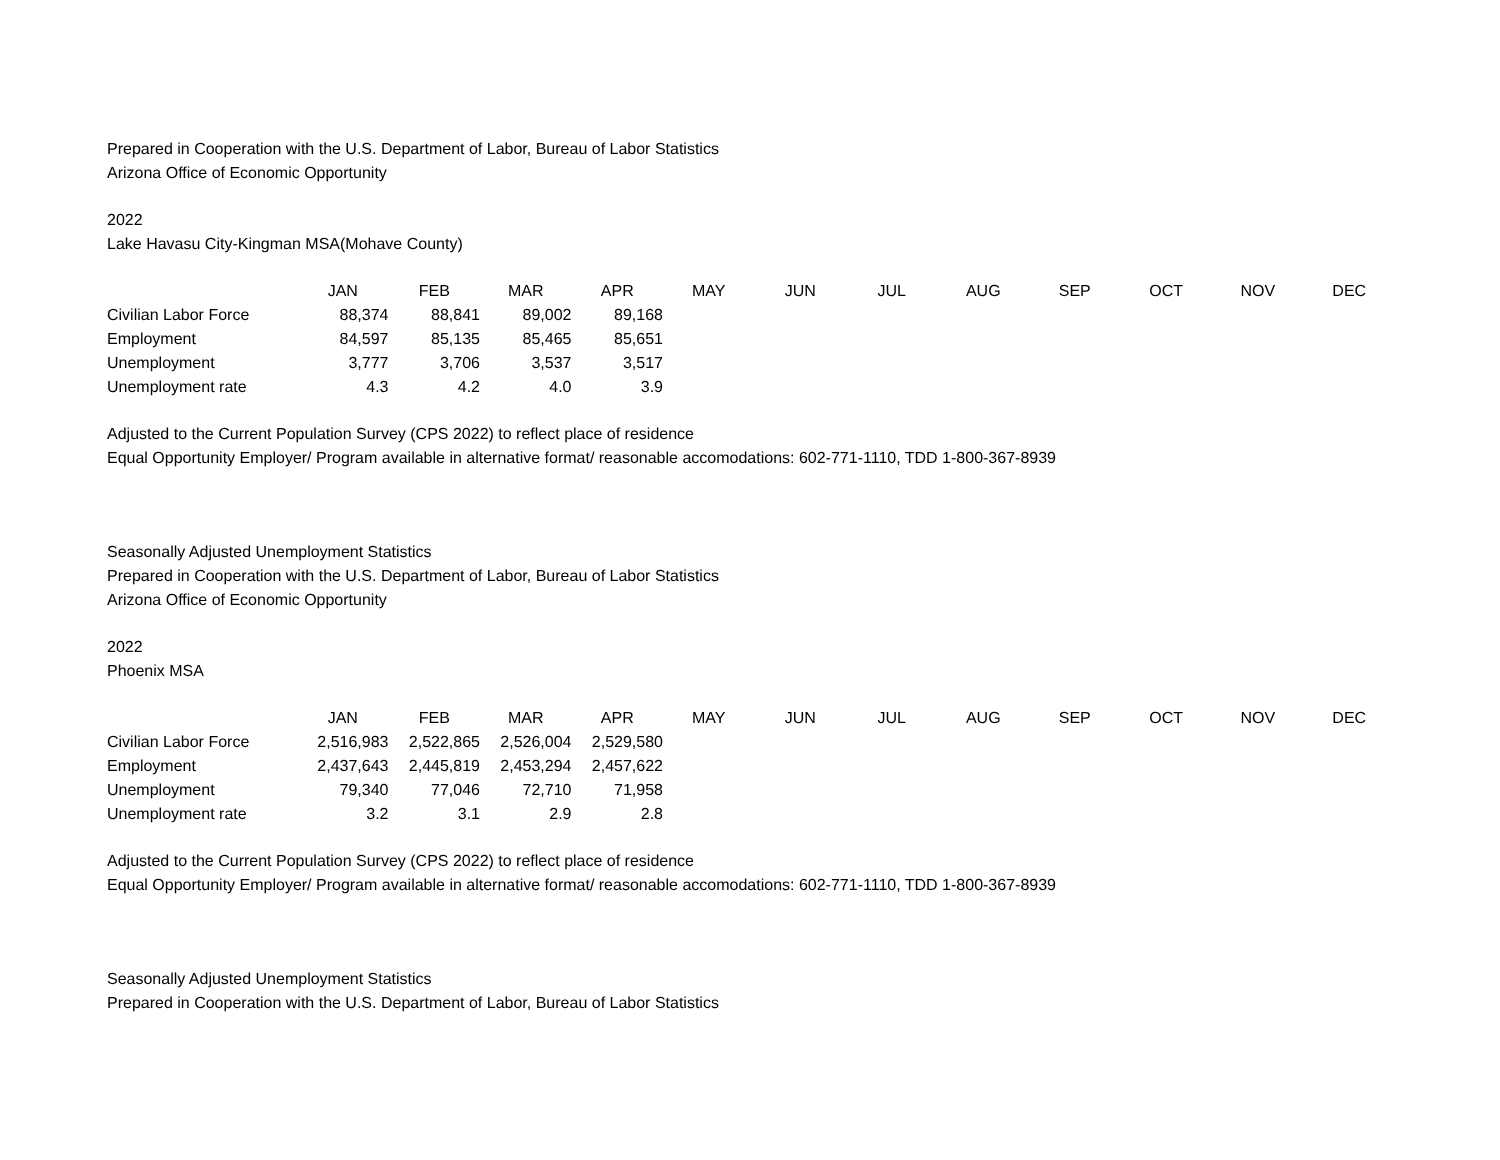Prepared in Cooperation with the U.S. Department of Labor, Bureau of Labor Statistics
Arizona Office of Economic Opportunity
2022
Lake Havasu City-Kingman MSA(Mohave County)
| | JAN | FEB | MAR | APR | MAY | JUN | JUL | AUG | SEP | OCT | NOV | DEC |
| --- | --- | --- | --- | --- | --- | --- | --- | --- | --- | --- | --- | --- |
| Civilian Labor Force | 88,374 | 88,841 | 89,002 | 89,168 | | | | | | | | |
| Employment | 84,597 | 85,135 | 85,465 | 85,651 | | | | | | | | |
| Unemployment | 3,777 | 3,706 | 3,537 | 3,517 | | | | | | | | |
| Unemployment rate | 4.3 | 4.2 | 4.0 | 3.9 | | | | | | | | |
Adjusted to the Current Population Survey (CPS 2022) to reflect place of residence
Equal Opportunity Employer/ Program available in alternative format/ reasonable accomodations: 602-771-1110, TDD 1-800-367-8939
Seasonally Adjusted Unemployment Statistics
Prepared in Cooperation with the U.S. Department of Labor, Bureau of Labor Statistics
Arizona Office of Economic Opportunity
2022
Phoenix MSA
| | JAN | FEB | MAR | APR | MAY | JUN | JUL | AUG | SEP | OCT | NOV | DEC |
| --- | --- | --- | --- | --- | --- | --- | --- | --- | --- | --- | --- | --- |
| Civilian Labor Force | 2,516,983 | 2,522,865 | 2,526,004 | 2,529,580 | | | | | | | | |
| Employment | 2,437,643 | 2,445,819 | 2,453,294 | 2,457,622 | | | | | | | | |
| Unemployment | 79,340 | 77,046 | 72,710 | 71,958 | | | | | | | | |
| Unemployment rate | 3.2 | 3.1 | 2.9 | 2.8 | | | | | | | | |
Adjusted to the Current Population Survey (CPS 2022) to reflect place of residence
Equal Opportunity Employer/ Program available in alternative format/ reasonable accomodations: 602-771-1110, TDD 1-800-367-8939
Seasonally Adjusted Unemployment Statistics
Prepared in Cooperation with the U.S. Department of Labor, Bureau of Labor Statistics